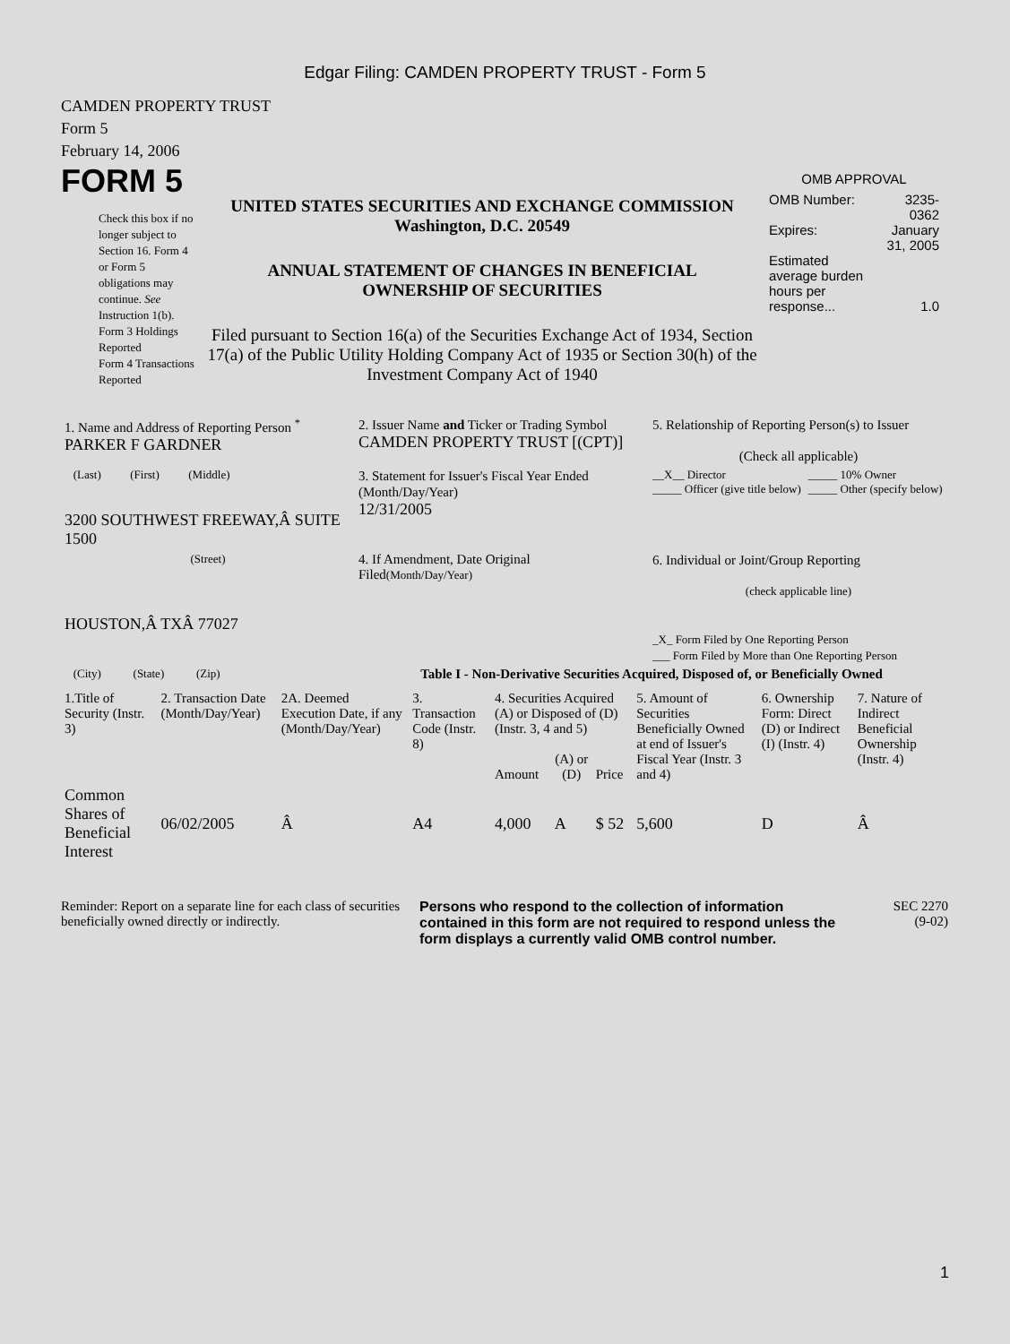Edgar Filing: CAMDEN PROPERTY TRUST - Form 5
CAMDEN PROPERTY TRUST
Form 5
February 14, 2006
FORM 5
Check this box if no longer subject to Section 16. Form 4 or Form 5 obligations may continue. See Instruction 1(b).
Form 3 Holdings Reported
Form 4 Transactions Reported
UNITED STATES SECURITIES AND EXCHANGE COMMISSION
Washington, D.C. 20549
ANNUAL STATEMENT OF CHANGES IN BENEFICIAL
OWNERSHIP OF SECURITIES
Filed pursuant to Section 16(a) of the Securities Exchange Act of 1934, Section 17(a) of the Public Utility Holding Company Act of 1935 or Section 30(h) of the Investment Company Act of 1940
OMB APPROVAL
| OMB Number: | 3235-0362 |
| Expires: | January 31, 2005 |
| Estimated average burden hours per response... | 1.0 |
| 1. Name and Address of Reporting Person <sup>*</sup> PARKER F GARDNER | 2. Issuer Name and Ticker or Trading Symbol CAMDEN PROPERTY TRUST [(CPT)] | 5. Relationship of Reporting Person(s) to Issuer (Check all applicable) |
| (Last) (First) (Middle) 3200 SOUTHWEST FREEWAY,Â SUITE 1500 | 3. Statement for Issuer's Fiscal Year Ended (Month/Day/Year) 12/31/2005 | / __X__ Director _____ Officer (give title below) / _____ 10% Owner _____ Other (specify below) / |
| (Street) HOUSTON,Â TXÂ 77027 | 4. If Amendment, Date Original Filed (Month/Day/Year) | 6. Individual or Joint/Group Reporting (check applicable line) _X_ Form Filed by One Reporting Person ___ Form Filed by More than One Reporting Person |
| (City) (State) (Zip) | Table I - Non-Derivative Securities Acquired, Disposed of, or Beneficially Owned | |
| 1.Title of Security (Instr. 3) | 2. Transaction Date (Month/Day/Year) | 2A. Deemed Execution Date, if any (Month/Day/Year) | 3. Transaction Code (Instr. 8) | 4. Securities Acquired (A) or Disposed of (D) (Instr. 3, 4 and 5) | | | 5. Amount of Securities Beneficially Owned at end of Issuer's Fiscal Year (Instr. 3 and 4) | 6. Ownership Form: Direct (D) or Indirect (I) (Instr. 4) | 7. Nature of Indirect Beneficial Ownership (Instr. 4) |
| --- | --- | --- | --- | --- | --- | --- | --- | --- | --- |
| | | | | Amount | (A) or (D) | Price | | | |
| Common Shares of Beneficial Interest | 06/02/2005 | Â | A4 | 4,000 | A | $ 52 | 5,600 | D | Â |
Reminder: Report on a separate line for each class of securities beneficially owned directly or indirectly.
Persons who respond to the collection of information contained in this form are not required to respond unless the form displays a currently valid OMB control number.
SEC 2270
(9-02)
1